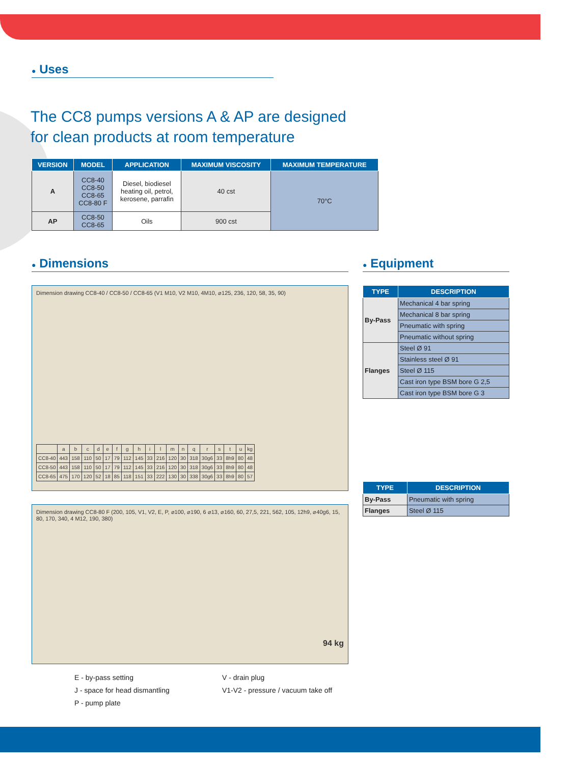● Uses
The CC8 pumps versions A & AP are designed
for clean products at room temperature
| VERSION | MODEL | APPLICATION | MAXIMUM VISCOSITY | MAXIMUM TEMPERATURE |
| --- | --- | --- | --- | --- |
| A | CC8-40 CC8-50 CC8-65 CC8-80 F | Diesel, biodiesel heating oil, petrol, kerosene, parrafin | 40 cst | 70°C |
| AP | CC8-50 CC8-65 | Oils | 900 cst | |
● Dimensions
Dimension drawing CC8-40 / CC8-50 / CC8-65 (V1 M10, V2 M10, 4M10, ⌀125, 236, 120, 58, 35, 90)
| | a | b | c | d | e | f | g | h | i | l | m | n | q | r | s | t | u | kg |
| CC8-40 | 443 | 158 | 110 | 50 | 17 | 79 | 112 | 145 | 33 | 216 | 120 | 30 | 318 | 30g6 | 33 | 8h9 | 80 | 48 |
| CC8-50 | 443 | 158 | 110 | 50 | 17 | 79 | 112 | 145 | 33 | 216 | 120 | 30 | 318 | 30g6 | 33 | 8h9 | 80 | 48 |
| CC8-65 | 475 | 170 | 120 | 52 | 18 | 85 | 118 | 151 | 33 | 222 | 130 | 30 | 338 | 30g6 | 33 | 8h9 | 80 | 57 |
Dimension drawing CC8-80 F (200, 105, V1, V2, E, P, ⌀100, ⌀190, 6 ⌀13, ⌀160, 60, 27,5, 221, 562, 105, 12h9, ⌀40g6, 15, 80, 170, 340, 4 M12, 190, 380)
94 kg
E - by-pass setting
J - space for head dismantling
P - pump plate
V - drain plug
V1-V2 - pressure / vacuum take off
● Equipment
| TYPE | DESCRIPTION |
| --- | --- |
| By-Pass | Mechanical 4 bar spring |
| | Mechanical 8 bar spring |
| | Pneumatic with spring |
| | Pneumatic without spring |
| Flanges | Steel Ø 91 |
| | Stainless steel Ø 91 |
| | Steel Ø 115 |
| | Cast iron type BSM bore G 2,5 |
| | Cast iron type BSM bore G 3 |
| TYPE | DESCRIPTION |
| --- | --- |
| By-Pass | Pneumatic with spring |
| Flanges | Steel Ø 115 |